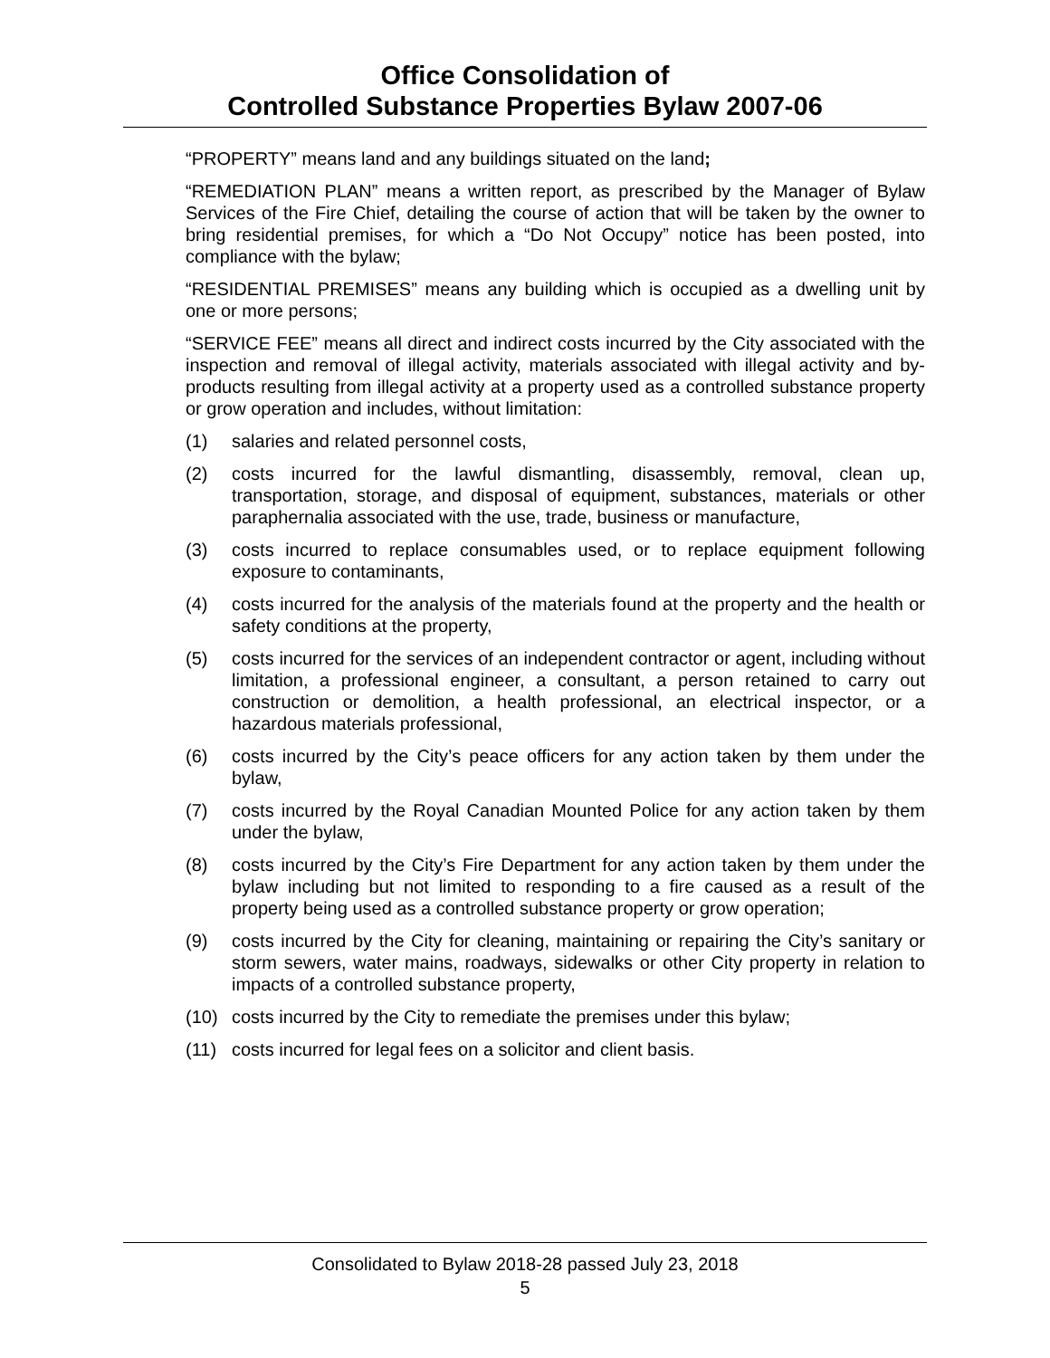Office Consolidation of
Controlled Substance Properties Bylaw 2007-06
“PROPERTY” means land and any buildings situated on the land;
“REMEDIATION PLAN” means a written report, as prescribed by the Manager of Bylaw Services of the Fire Chief, detailing the course of action that will be taken by the owner to bring residential premises, for which a “Do Not Occupy” notice has been posted, into compliance with the bylaw;
“RESIDENTIAL PREMISES” means any building which is occupied as a dwelling unit by one or more persons;
“SERVICE FEE” means all direct and indirect costs incurred by the City associated with the inspection and removal of illegal activity, materials associated with illegal activity and by-products resulting from illegal activity at a property used as a controlled substance property or grow operation and includes, without limitation:
(1) salaries and related personnel costs,
(2) costs incurred for the lawful dismantling, disassembly, removal, clean up, transportation, storage, and disposal of equipment, substances, materials or other paraphernalia associated with the use, trade, business or manufacture,
(3) costs incurred to replace consumables used, or to replace equipment following exposure to contaminants,
(4) costs incurred for the analysis of the materials found at the property and the health or safety conditions at the property,
(5) costs incurred for the services of an independent contractor or agent, including without limitation, a professional engineer, a consultant, a person retained to carry out construction or demolition, a health professional, an electrical inspector, or a hazardous materials professional,
(6) costs incurred by the City’s peace officers for any action taken by them under the bylaw,
(7) costs incurred by the Royal Canadian Mounted Police for any action taken by them under the bylaw,
(8) costs incurred by the City’s Fire Department for any action taken by them under the bylaw including but not limited to responding to a fire caused as a result of the property being used as a controlled substance property or grow operation;
(9) costs incurred by the City for cleaning, maintaining or repairing the City’s sanitary or storm sewers, water mains, roadways, sidewalks or other City property in relation to impacts of a controlled substance property,
(10) costs incurred by the City to remediate the premises under this bylaw;
(11) costs incurred for legal fees on a solicitor and client basis.
Consolidated to Bylaw 2018-28 passed July 23, 2018
5